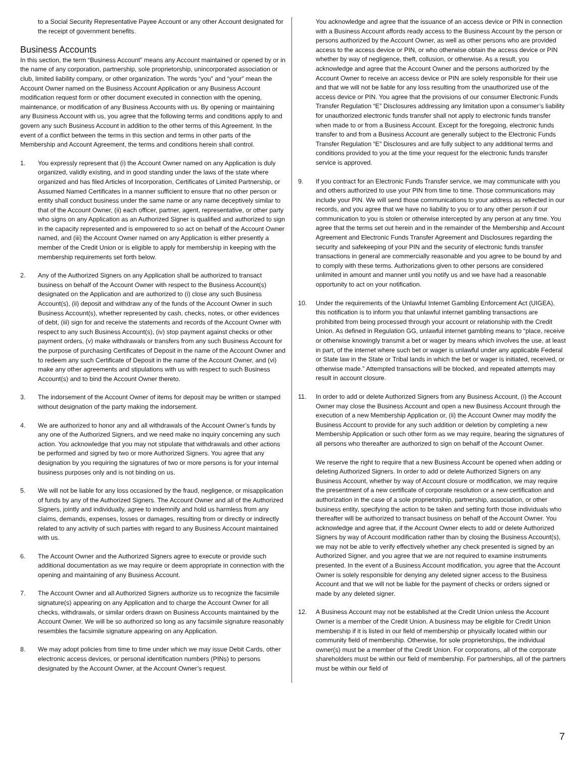to a Social Security Representative Payee Account or any other Account designated for the receipt of government benefits.
Business Accounts
In this section, the term “Business Account” means any Account maintained or opened by or in the name of any corporation, partnership, sole proprietorship, unincorporated association or club, limited liability company, or other organization. The words “you” and “your” mean the Account Owner named on the Business Account Application or any Business Account modification request form or other document executed in connection with the opening, maintenance, or modification of any Business Accounts with us. By opening or maintaining any Business Account with us, you agree that the following terms and conditions apply to and govern any such Business Account in addition to the other terms of this Agreement. In the event of a conflict between the terms in this section and terms in other parts of the Membership and Account Agreement, the terms and conditions herein shall control.
1. You expressly represent that (i) the Account Owner named on any Application is duly organized, validly existing, and in good standing under the laws of the state where organized and has filed Articles of Incorporation, Certificates of Limited Partnership, or Assumed Named Certificates in a manner sufficient to ensure that no other person or entity shall conduct business under the same name or any name deceptively similar to that of the Account Owner, (ii) each officer, partner, agent, representative, or other party who signs on any Application as an Authorized Signer is qualified and authorized to sign in the capacity represented and is empowered to so act on behalf of the Account Owner named, and (iii) the Account Owner named on any Application is either presently a member of the Credit Union or is eligible to apply for membership in keeping with the membership requirements set forth below.
2. Any of the Authorized Signers on any Application shall be authorized to transact business on behalf of the Account Owner with respect to the Business Account(s) designated on the Application and are authorized to (i) close any such Business Account(s), (ii) deposit and withdraw any of the funds of the Account Owner in such Business Account(s), whether represented by cash, checks, notes, or other evidences of debt, (iii) sign for and receive the statements and records of the Account Owner with respect to any such Business Account(s), (iv) stop payment against checks or other payment orders, (v) make withdrawals or transfers from any such Business Account for the purpose of purchasing Certificates of Deposit in the name of the Account Owner and to redeem any such Certificate of Deposit in the name of the Account Owner, and (vi) make any other agreements and stipulations with us with respect to such Business Account(s) and to bind the Account Owner thereto.
3. The indorsement of the Account Owner of items for deposit may be written or stamped without designation of the party making the indorsement.
4. We are authorized to honor any and all withdrawals of the Account Owner’s funds by any one of the Authorized Signers, and we need make no inquiry concerning any such action. You acknowledge that you may not stipulate that withdrawals and other actions be performed and signed by two or more Authorized Signers. You agree that any designation by you requiring the signatures of two or more persons is for your internal business purposes only and is not binding on us.
5. We will not be liable for any loss occasioned by the fraud, negligence, or misapplication of funds by any of the Authorized Signers. The Account Owner and all of the Authorized Signers, jointly and individually, agree to indemnify and hold us harmless from any claims, demands, expenses, losses or damages, resulting from or directly or indirectly related to any activity of such parties with regard to any Business Account maintained with us.
6. The Account Owner and the Authorized Signers agree to execute or provide such additional documentation as we may require or deem appropriate in connection with the opening and maintaining of any Business Account.
7. The Account Owner and all Authorized Signers authorize us to recognize the facsimile signature(s) appearing on any Application and to charge the Account Owner for all checks, withdrawals, or similar orders drawn on Business Accounts maintained by the Account Owner. We will be so authorized so long as any facsimile signature reasonably resembles the facsimile signature appearing on any Application.
8. We may adopt policies from time to time under which we may issue Debit Cards, other electronic access devices, or personal identification numbers (PINs) to persons designated by the Account Owner, at the Account Owner’s request.
You acknowledge and agree that the issuance of an access device or PIN in connection with a Business Account affords ready access to the Business Account by the person or persons authorized by the Account Owner, as well as other persons who are provided access to the access device or PIN, or who otherwise obtain the access device or PIN whether by way of negligence, theft, collusion, or otherwise. As a result, you acknowledge and agree that the Account Owner and the persons authorized by the Account Owner to receive an access device or PIN are solely responsible for their use and that we will not be liable for any loss resulting from the unauthorized use of the access device or PIN. You agree that the provisions of our consumer Electronic Funds Transfer Regulation “E” Disclosures addressing any limitation upon a consumer’s liability for unauthorized electronic funds transfer shall not apply to electronic funds transfer when made to or from a Business Account. Except for the foregoing, electronic funds transfer to and from a Business Account are generally subject to the Electronic Funds Transfer Regulation “E” Disclosures and are fully subject to any additional terms and conditions provided to you at the time your request for the electronic funds transfer service is approved.
9. If you contract for an Electronic Funds Transfer service, we may communicate with you and others authorized to use your PIN from time to time. Those communications may include your PIN. We will send those communications to your address as reflected in our records, and you agree that we have no liability to you or to any other person if our communication to you is stolen or otherwise intercepted by any person at any time. You agree that the terms set out herein and in the remainder of the Membership and Account Agreement and Electronic Funds Transfer Agreement and Disclosures regarding the security and safekeeping of your PIN and the security of electronic funds transfer transactions in general are commercially reasonable and you agree to be bound by and to comply with these terms. Authorizations given to other persons are considered unlimited in amount and manner until you notify us and we have had a reasonable opportunity to act on your notification.
10. Under the requirements of the Unlawful Internet Gambling Enforcement Act (UIGEA), this notification is to inform you that unlawful internet gambling transactions are prohibited from being processed through your account or relationship with the Credit Union. As defined in Regulation GG, unlawful internet gambling means to “place, receive or otherwise knowingly transmit a bet or wager by means which involves the use, at least in part, of the internet where such bet or wager is unlawful under any applicable Federal or State law in the State or Tribal lands in which the bet or wager is initiated, received, or otherwise made.” Attempted transactions will be blocked, and repeated attempts may result in account closure.
11. In order to add or delete Authorized Signers from any Business Account, (i) the Account Owner may close the Business Account and open a new Business Account through the execution of a new Membership Application or, (ii) the Account Owner may modify the Business Account to provide for any such addition or deletion by completing a new Membership Application or such other form as we may require, bearing the signatures of all persons who thereafter are authorized to sign on behalf of the Account Owner.
We reserve the right to require that a new Business Account be opened when adding or deleting Authorized Signers. In order to add or delete Authorized Signers on any Business Account, whether by way of Account closure or modification, we may require the presentment of a new certificate of corporate resolution or a new certification and authorization in the case of a sole proprietorship, partnership, association, or other business entity, specifying the action to be taken and setting forth those individuals who thereafter will be authorized to transact business on behalf of the Account Owner. You acknowledge and agree that, if the Account Owner elects to add or delete Authorized Signers by way of Account modification rather than by closing the Business Account(s), we may not be able to verify effectively whether any check presented is signed by an Authorized Signer, and you agree that we are not required to examine instruments presented. In the event of a Business Account modification, you agree that the Account Owner is solely responsible for denying any deleted signer access to the Business Account and that we will not be liable for the payment of checks or orders signed or made by any deleted signer.
12. A Business Account may not be established at the Credit Union unless the Account Owner is a member of the Credit Union. A business may be eligible for Credit Union membership if it is listed in our field of membership or physically located within our community field of membership. Otherwise, for sole proprietorships, the individual owner(s) must be a member of the Credit Union. For corporations, all of the corporate shareholders must be within our field of membership. For partnerships, all of the partners must be within our field of
7